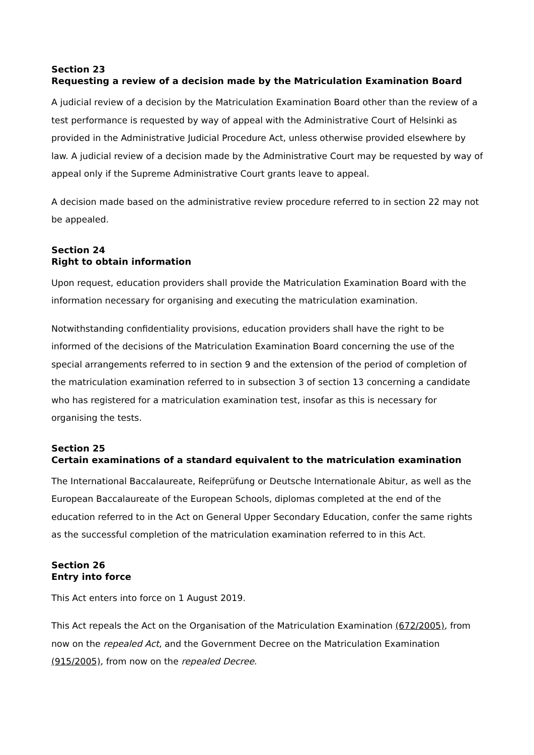Section 23
Requesting a review of a decision made by the Matriculation Examination Board
A judicial review of a decision by the Matriculation Examination Board other than the review of a test performance is requested by way of appeal with the Administrative Court of Helsinki as provided in the Administrative Judicial Procedure Act, unless otherwise provided elsewhere by law. A judicial review of a decision made by the Administrative Court may be requested by way of appeal only if the Supreme Administrative Court grants leave to appeal.
A decision made based on the administrative review procedure referred to in section 22 may not be appealed.
Section 24
Right to obtain information
Upon request, education providers shall provide the Matriculation Examination Board with the information necessary for organising and executing the matriculation examination.
Notwithstanding confidentiality provisions, education providers shall have the right to be informed of the decisions of the Matriculation Examination Board concerning the use of the special arrangements referred to in section 9 and the extension of the period of completion of the matriculation examination referred to in subsection 3 of section 13 concerning a candidate who has registered for a matriculation examination test, insofar as this is necessary for organising the tests.
Section 25
Certain examinations of a standard equivalent to the matriculation examination
The International Baccalaureate, Reifeprüfung or Deutsche Internationale Abitur, as well as the European Baccalaureate of the European Schools, diplomas completed at the end of the education referred to in the Act on General Upper Secondary Education, confer the same rights as the successful completion of the matriculation examination referred to in this Act.
Section 26
Entry into force
This Act enters into force on 1 August 2019.
This Act repeals the Act on the Organisation of the Matriculation Examination (672/2005), from now on the repealed Act, and the Government Decree on the Matriculation Examination (915/2005), from now on the repealed Decree.